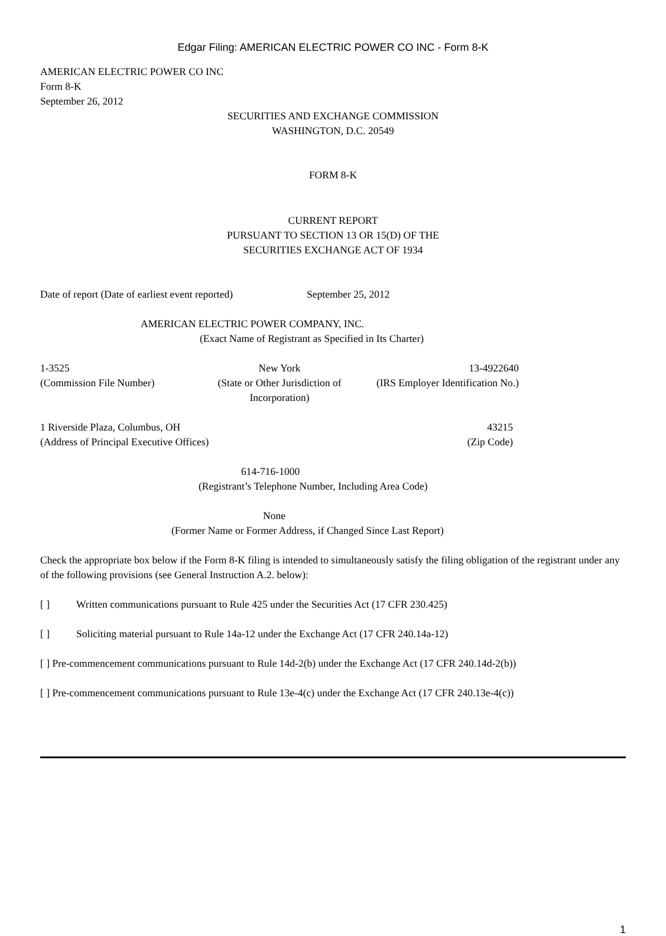Edgar Filing: AMERICAN ELECTRIC POWER CO INC - Form 8-K
AMERICAN ELECTRIC POWER CO INC
Form 8-K
September 26, 2012
SECURITIES AND EXCHANGE COMMISSION
WASHINGTON, D.C. 20549
FORM 8-K
CURRENT REPORT
PURSUANT TO SECTION 13 OR 15(D) OF THE
SECURITIES EXCHANGE ACT OF 1934
Date of report (Date of earliest event reported) September 25, 2012
AMERICAN ELECTRIC POWER COMPANY, INC.
(Exact Name of Registrant as Specified in Its Charter)
| 1-3525 | New York | 13-4922640 |
| (Commission File Number) | (State or Other Jurisdiction of Incorporation) | (IRS Employer Identification No.) |
| 1 Riverside Plaza, Columbus, OH | 43215 |
| (Address of Principal Executive Offices) | (Zip Code) |
614-716-1000
(Registrant’s Telephone Number, Including Area Code)
None
(Former Name or Former Address, if Changed Since Last Report)
Check the appropriate box below if the Form 8-K filing is intended to simultaneously satisfy the filing obligation of the registrant under any of the following provisions (see General Instruction A.2. below):
[ ] Written communications pursuant to Rule 425 under the Securities Act (17 CFR 230.425)
[ ] Soliciting material pursuant to Rule 14a-12 under the Exchange Act (17 CFR 240.14a-12)
[ ] Pre-commencement communications pursuant to Rule 14d-2(b) under the Exchange Act (17 CFR 240.14d-2(b))
[ ] Pre-commencement communications pursuant to Rule 13e-4(c) under the Exchange Act (17 CFR 240.13e-4(c))
1